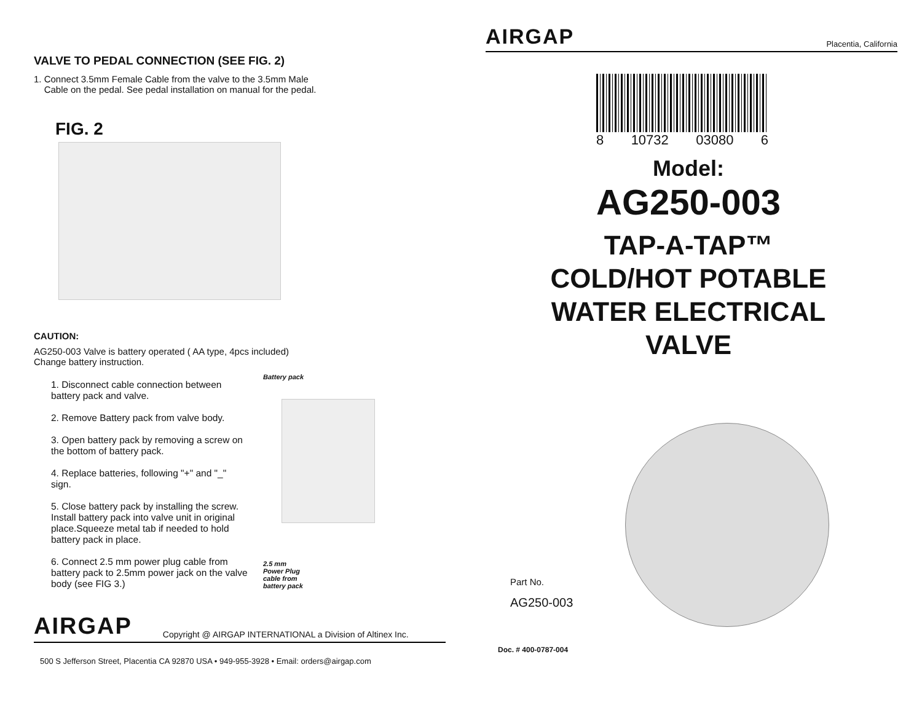VALVE TO PEDAL CONNECTION (SEE FIG. 2)
1. Connect 3.5mm Female Cable from the valve to the 3.5mm Male
Cable on the pedal. See pedal installation on manual for the pedal.
FIG. 2
CAUTION:
AG250-003 Valve is battery operated ( AA type, 4pcs included)
Change battery instruction.
1. Disconnect cable connection between battery pack and valve.
2. Remove Battery pack from valve body.
3. Open battery pack by removing a screw on the bottom of battery pack.
4. Replace batteries, following "+" and "_" sign.
5. Close battery pack by installing the screw. Install battery pack into valve unit in original place.Squeeze metal tab if needed to hold battery pack in place.
6. Connect 2.5 mm power plug cable from battery pack to 2.5mm power jack on the valve body (see FIG 3.)
Battery pack
2.5 mm
Power Plug
cable from
battery pack
AIRGAP Copyright @ AIRGAP INTERNATIONAL a Division of Altinex Inc.
500 S Jefferson Street, Placentia CA 92870 USA • 949-955-3928 • Email: orders@airgap.com
AIRGAP Placentia, California
8 10732 03080 6
Model:
AG250-003
TAP-A-TAP™
COLD/HOT POTABLE
WATER ELECTRICAL
VALVE
Part No.
AG250-003
Doc. # 400-0787-004